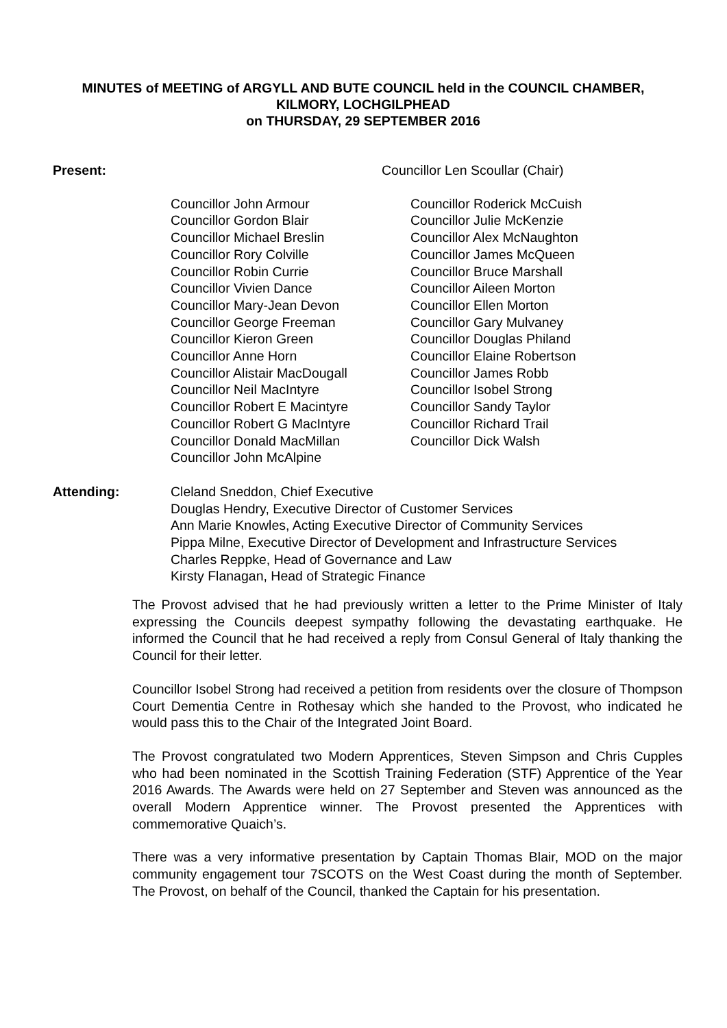MINUTES of MEETING of ARGYLL AND BUTE COUNCIL held in the COUNCIL CHAMBER,
KILMORY, LOCHGILPHEAD
on THURSDAY, 29 SEPTEMBER 2016
Present: Councillor Len Scoullar (Chair)
Councillor John Armour
Councillor Gordon Blair
Councillor Michael Breslin
Councillor Rory Colville
Councillor Robin Currie
Councillor Vivien Dance
Councillor Mary-Jean Devon
Councillor George Freeman
Councillor Kieron Green
Councillor Anne Horn
Councillor Alistair MacDougall
Councillor Neil MacIntyre
Councillor Robert E Macintyre
Councillor Robert G MacIntyre
Councillor Donald MacMillan
Councillor John McAlpine
Councillor Roderick McCuish
Councillor Julie McKenzie
Councillor Alex McNaughton
Councillor James McQueen
Councillor Bruce Marshall
Councillor Aileen Morton
Councillor Ellen Morton
Councillor Gary Mulvaney
Councillor Douglas Philand
Councillor Elaine Robertson
Councillor James Robb
Councillor Isobel Strong
Councillor Sandy Taylor
Councillor Richard Trail
Councillor Dick Walsh
Attending: Cleland Sneddon, Chief Executive
Douglas Hendry, Executive Director of Customer Services
Ann Marie Knowles, Acting Executive Director of Community Services
Pippa Milne, Executive Director of Development and Infrastructure Services
Charles Reppke, Head of Governance and Law
Kirsty Flanagan, Head of Strategic Finance
The Provost advised that he had previously written a letter to the Prime Minister of Italy expressing the Councils deepest sympathy following the devastating earthquake. He informed the Council that he had received a reply from Consul General of Italy thanking the Council for their letter.
Councillor Isobel Strong had received a petition from residents over the closure of Thompson Court Dementia Centre in Rothesay which she handed to the Provost, who indicated he would pass this to the Chair of the Integrated Joint Board.
The Provost congratulated two Modern Apprentices, Steven Simpson and Chris Cupples who had been nominated in the Scottish Training Federation (STF) Apprentice of the Year 2016 Awards. The Awards were held on 27 September and Steven was announced as the overall Modern Apprentice winner. The Provost presented the Apprentices with commemorative Quaich’s.
There was a very informative presentation by Captain Thomas Blair, MOD on the major community engagement tour 7SCOTS on the West Coast during the month of September. The Provost, on behalf of the Council, thanked the Captain for his presentation.